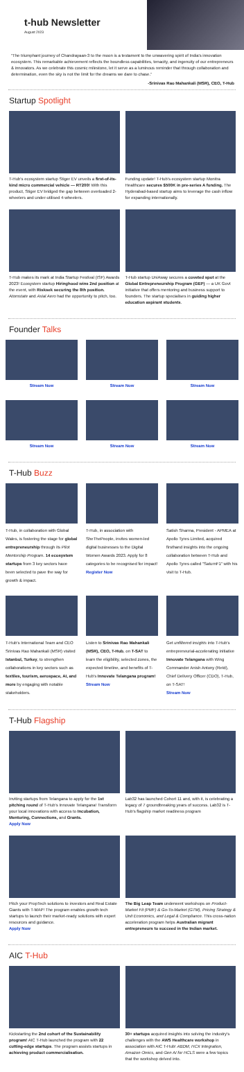t-hub Newsletter
August 2023
“The triumphant journey of Chandrayaan-3 to the moon is a testament to the unwavering spirit of India's innovation ecosystem. This remarkable achievement reflects the boundless capabilities, tenacity, and ingenuity of our entrepreneurs & innovators. As we celebrate this cosmic milestone, let it serve as a luminous reminder that through collaboration and determination, even the sky is not the limit for the dreams we dare to chase.”
-Srinivas Rao Mahankali (MSR), CEO, T-Hub
Startup Spotlight
T-Hub's ecosystem startup Stiger EV unveils a first-of-its-kind micro commercial vehicle — RT200! With this product, Stiger EV bridged the gap between overloaded 2-wheelers and under-utilised 4-wheelers.
Funding update! T-Hub's ecosystem startup Monitra Healthcare secures $500K in pre-series A funding. The Hyderabad-based startup aims to leverage the cash inflow for expanding internationally.
T-Hub makes its mark at India Startup Festival (ISF) Awards 2023! Ecosystem startup Hiringhood wins 2nd position at the event, with Risksek securing the 8th position. Atomstate and Axial Aero had the opportunity to pitch, too.
T-Hub startup UniAway secures a coveted spot at the Global Entrepreneurship Program (GEP) — a UK Govt initiative that offers mentoring and business support to founders. The startup specialises in guiding higher education aspirant students.
Founder Talks
Stream Now
Stream Now
Stream Now
Stream Now
Stream Now
Stream Now
T-Hub Buzz
T-Hub, in collaboration with Global Wales, is fostering the stage for global entrepreneurship through its Pilot Mentorship Program. 14 ecosystem startups from 3 key sectors have been selected to pave the way for growth & impact.
T-Hub, in association with SheThePeople, invites women-led digital businesses to the Digital Women Awards 2023. Apply for 8 categories to be recognised for impact!
Register Now
Satish Sharma, President - APMEA at Apollo Tyres Limited, acquired firsthand insights into the ongoing collaboration between T-Hub and Apollo Tyres called "SaturnF1" with his visit to T-Hub.
T-Hub's International Team and CEO Srinivas Rao Mahankali (MSR) visited Istanbul, Turkey, to strengthen collaborations in key sectors such as textiles, tourism, aerospace, AI, and more by engaging with notable stakeholders.
Listen to Srinivas Rao Mahankali (MSR), CEO, T-Hub, on T-SAT to learn the eligibility, selected zones, the expected timeline, and benefits of T-Hub's Innovate Telangana program!
Stream Now
Get unfiltered insights into T-Hub's entrepreneurial-accelerating initiative Innovate Telangana with Wing Commander Anish Antony (Retd), Chief Delivery Officer (CDO), T-Hub, on T-SAT!
Stream Now
T-Hub Flagship
Inviting startups from Telangana to apply for the 1st pitching round of T-Hub's Innovate Telangana! Transform your local innovations with access to Incubation, Mentoring, Connections, and Grants.
Apply Now
Lab32 has launched Cohort 11 and, with it, is celebrating a legacy of 7 groundbreaking years of success. Lab32 is T-Hub's flagship market readiness program
Pitch your PropTech solutions to investors and Real Estate Giants with T-MAP! The program enables growth tech startups to launch their market-ready solutions with expert resources and guidance.
Apply Now
The Big Leap Team underwent workshops on Product-Market Fit (PMF) & Go-To-Market (GTM), Pricing Strategy & Unit Economics, and Legal & Compliance. This cross-nation acceleration program helps Australian migrant entrepreneurs to succeed in the Indian market.
AIC T-Hub
Kickstarting the 2nd cohort of the Sustainability program! AIC T-Hub launched the program with 22 cutting-edge startups. The program assists startups in achieving product commercialisation.
30+ startups acquired insights into solving the industry's challenges with the AWS Healthcare workshop in association with AIC T-Hub! ABDM, HCX Integration, Amazon Omics, and Gen AI for HCLS were a few topics that the workshop delved into.